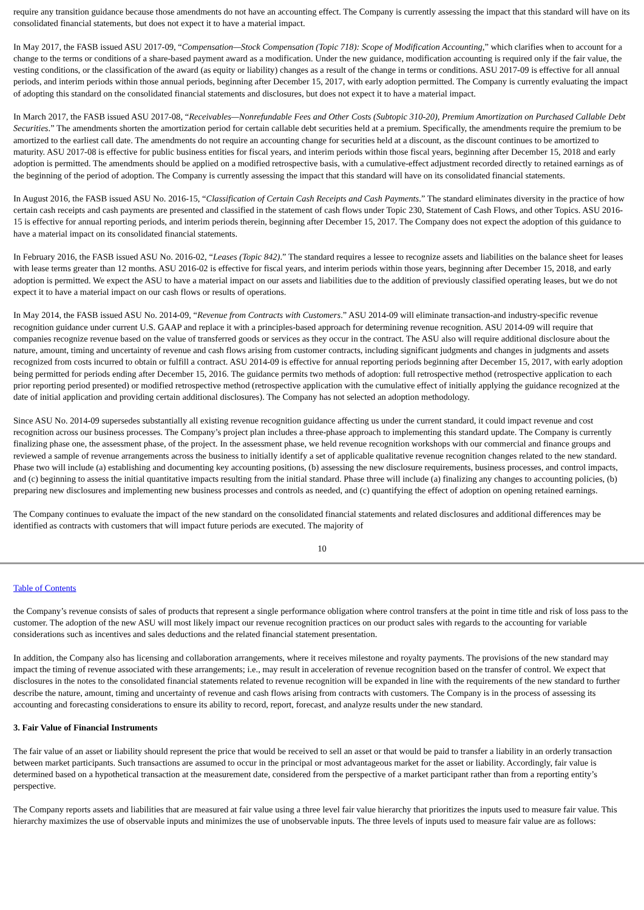require any transition guidance because those amendments do not have an accounting effect. The Company is currently assessing the impact that this standard will have on its consolidated financial statements, but does not expect it to have a material impact.
In May 2017, the FASB issued ASU 2017-09, “Compensation—Stock Compensation (Topic 718): Scope of Modification Accounting,” which clarifies when to account for a change to the terms or conditions of a share-based payment award as a modification. Under the new guidance, modification accounting is required only if the fair value, the vesting conditions, or the classification of the award (as equity or liability) changes as a result of the change in terms or conditions. ASU 2017-09 is effective for all annual periods, and interim periods within those annual periods, beginning after December 15, 2017, with early adoption permitted. The Company is currently evaluating the impact of adopting this standard on the consolidated financial statements and disclosures, but does not expect it to have a material impact.
In March 2017, the FASB issued ASU 2017-08, “Receivables—Nonrefundable Fees and Other Costs (Subtopic 310-20), Premium Amortization on Purchased Callable Debt Securities.” The amendments shorten the amortization period for certain callable debt securities held at a premium. Specifically, the amendments require the premium to be amortized to the earliest call date. The amendments do not require an accounting change for securities held at a discount, as the discount continues to be amortized to maturity. ASU 2017-08 is effective for public business entities for fiscal years, and interim periods within those fiscal years, beginning after December 15, 2018 and early adoption is permitted. The amendments should be applied on a modified retrospective basis, with a cumulative-effect adjustment recorded directly to retained earnings as of the beginning of the period of adoption. The Company is currently assessing the impact that this standard will have on its consolidated financial statements.
In August 2016, the FASB issued ASU No. 2016-15, “Classification of Certain Cash Receipts and Cash Payments.” The standard eliminates diversity in the practice of how certain cash receipts and cash payments are presented and classified in the statement of cash flows under Topic 230, Statement of Cash Flows, and other Topics. ASU 2016-15 is effective for annual reporting periods, and interim periods therein, beginning after December 15, 2017. The Company does not expect the adoption of this guidance to have a material impact on its consolidated financial statements.
In February 2016, the FASB issued ASU No. 2016-02, “Leases (Topic 842).” The standard requires a lessee to recognize assets and liabilities on the balance sheet for leases with lease terms greater than 12 months. ASU 2016-02 is effective for fiscal years, and interim periods within those years, beginning after December 15, 2018, and early adoption is permitted. We expect the ASU to have a material impact on our assets and liabilities due to the addition of previously classified operating leases, but we do not expect it to have a material impact on our cash flows or results of operations.
In May 2014, the FASB issued ASU No. 2014-09, “Revenue from Contracts with Customers.” ASU 2014-09 will eliminate transaction-and industry-specific revenue recognition guidance under current U.S. GAAP and replace it with a principles-based approach for determining revenue recognition. ASU 2014-09 will require that companies recognize revenue based on the value of transferred goods or services as they occur in the contract. The ASU also will require additional disclosure about the nature, amount, timing and uncertainty of revenue and cash flows arising from customer contracts, including significant judgments and changes in judgments and assets recognized from costs incurred to obtain or fulfill a contract. ASU 2014-09 is effective for annual reporting periods beginning after December 15, 2017, with early adoption being permitted for periods ending after December 15, 2016. The guidance permits two methods of adoption: full retrospective method (retrospective application to each prior reporting period presented) or modified retrospective method (retrospective application with the cumulative effect of initially applying the guidance recognized at the date of initial application and providing certain additional disclosures). The Company has not selected an adoption methodology.
Since ASU No. 2014-09 supersedes substantially all existing revenue recognition guidance affecting us under the current standard, it could impact revenue and cost recognition across our business processes. The Company’s project plan includes a three-phase approach to implementing this standard update. The Company is currently finalizing phase one, the assessment phase, of the project. In the assessment phase, we held revenue recognition workshops with our commercial and finance groups and reviewed a sample of revenue arrangements across the business to initially identify a set of applicable qualitative revenue recognition changes related to the new standard. Phase two will include (a) establishing and documenting key accounting positions, (b) assessing the new disclosure requirements, business processes, and control impacts, and (c) beginning to assess the initial quantitative impacts resulting from the initial standard. Phase three will include (a) finalizing any changes to accounting policies, (b) preparing new disclosures and implementing new business processes and controls as needed, and (c) quantifying the effect of adoption on opening retained earnings.
The Company continues to evaluate the impact of the new standard on the consolidated financial statements and related disclosures and additional differences may be identified as contracts with customers that will impact future periods are executed. The majority of
10
Table of Contents
the Company’s revenue consists of sales of products that represent a single performance obligation where control transfers at the point in time title and risk of loss pass to the customer. The adoption of the new ASU will most likely impact our revenue recognition practices on our product sales with regards to the accounting for variable considerations such as incentives and sales deductions and the related financial statement presentation.
In addition, the Company also has licensing and collaboration arrangements, where it receives milestone and royalty payments. The provisions of the new standard may impact the timing of revenue associated with these arrangements; i.e., may result in acceleration of revenue recognition based on the transfer of control. We expect that disclosures in the notes to the consolidated financial statements related to revenue recognition will be expanded in line with the requirements of the new standard to further describe the nature, amount, timing and uncertainty of revenue and cash flows arising from contracts with customers. The Company is in the process of assessing its accounting and forecasting considerations to ensure its ability to record, report, forecast, and analyze results under the new standard.
3. Fair Value of Financial Instruments
The fair value of an asset or liability should represent the price that would be received to sell an asset or that would be paid to transfer a liability in an orderly transaction between market participants. Such transactions are assumed to occur in the principal or most advantageous market for the asset or liability. Accordingly, fair value is determined based on a hypothetical transaction at the measurement date, considered from the perspective of a market participant rather than from a reporting entity’s perspective.
The Company reports assets and liabilities that are measured at fair value using a three level fair value hierarchy that prioritizes the inputs used to measure fair value. This hierarchy maximizes the use of observable inputs and minimizes the use of unobservable inputs. The three levels of inputs used to measure fair value are as follows: